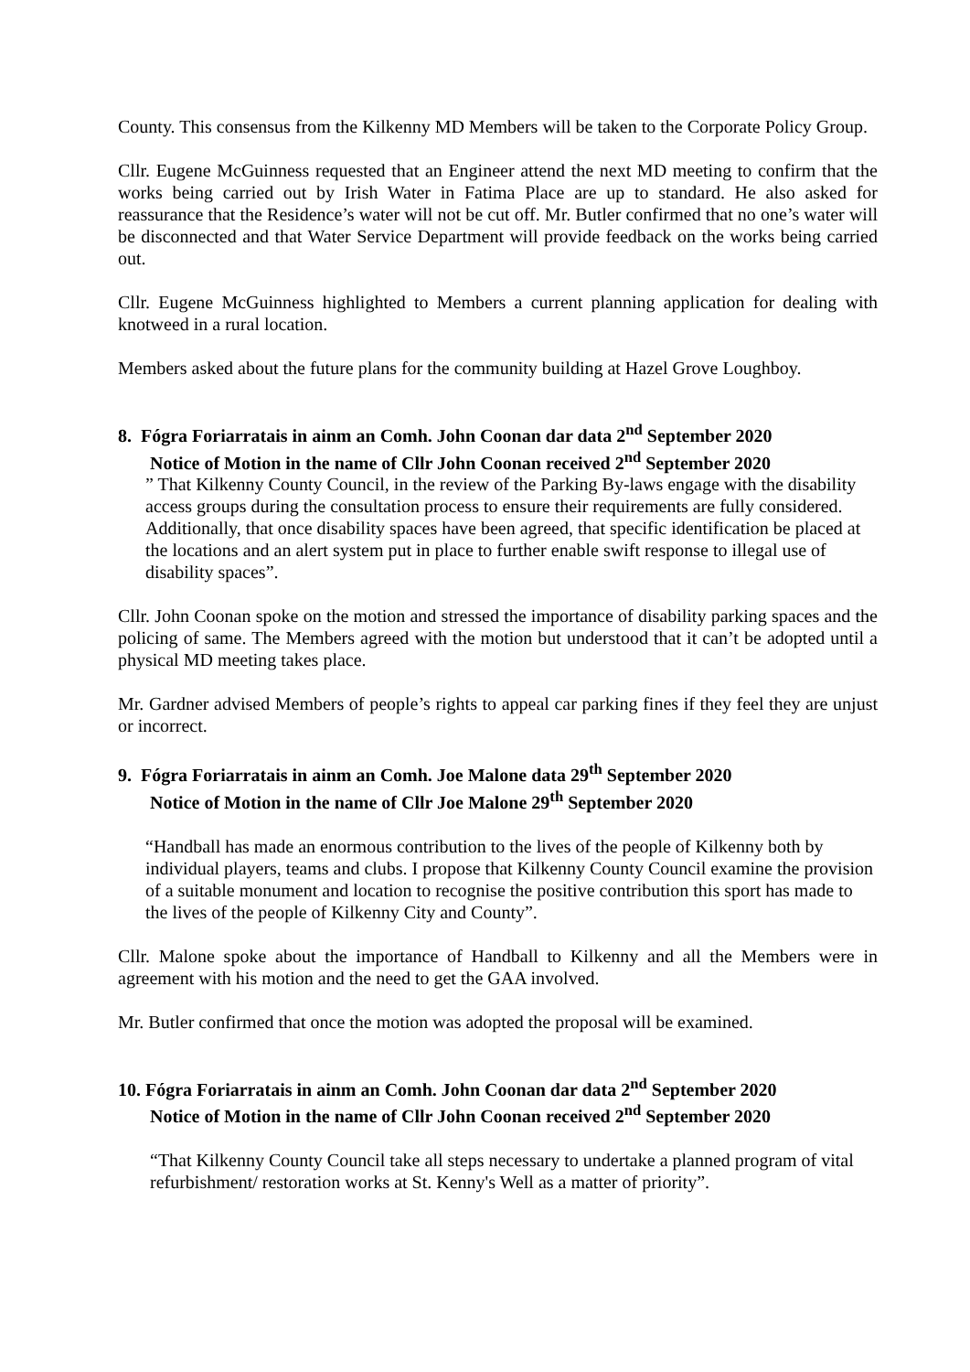County. This consensus from the Kilkenny MD Members will be taken to the Corporate Policy Group.
Cllr. Eugene McGuinness requested that an Engineer attend the next MD meeting to confirm that the works being carried out by Irish Water in Fatima Place are up to standard. He also asked for reassurance that the Residence’s water will not be cut off. Mr. Butler confirmed that no one’s water will be disconnected and that Water Service Department will provide feedback on the works being carried out.
Cllr. Eugene McGuinness highlighted to Members a current planning application for dealing with knotweed in a rural location.
Members asked about the future plans for the community building at Hazel Grove Loughboy.
8. Fógra Foriarratais in ainm an Comh. John Coonan dar data 2<sup>nd</sup> September 2020
Notice of Motion in the name of Cllr John Coonan received 2<sup>nd</sup> September 2020
” That Kilkenny County Council, in the review of the Parking By-laws engage with the disability access groups during the consultation process to ensure their requirements are fully considered. Additionally, that once disability spaces have been agreed, that specific identification be placed at the locations and an alert system put in place to further enable swift response to illegal use of disability spaces”.
Cllr. John Coonan spoke on the motion and stressed the importance of disability parking spaces and the policing of same. The Members agreed with the motion but understood that it can’t be adopted until a physical MD meeting takes place.
Mr. Gardner advised Members of people’s rights to appeal car parking fines if they feel they are unjust or incorrect.
9. Fógra Foriarratais in ainm an Comh. Joe Malone data 29<sup>th</sup> September 2020
Notice of Motion in the name of Cllr Joe Malone 29<sup>th</sup> September 2020
“Handball has made an enormous contribution to the lives of the people of Kilkenny both by individual players, teams and clubs. I propose that Kilkenny County Council examine the provision of a suitable monument and location to recognise the positive contribution this sport has made to the lives of the people of Kilkenny City and County”.
Cllr. Malone spoke about the importance of Handball to Kilkenny and all the Members were in agreement with his motion and the need to get the GAA involved.
Mr. Butler confirmed that once the motion was adopted the proposal will be examined.
10. Fógra Foriarratais in ainm an Comh. John Coonan dar data 2<sup>nd</sup> September 2020
Notice of Motion in the name of Cllr John Coonan received 2<sup>nd</sup> September 2020
“That Kilkenny County Council take all steps necessary to undertake a planned program of vital refurbishment/ restoration works at St. Kenny's Well as a matter of priority”.